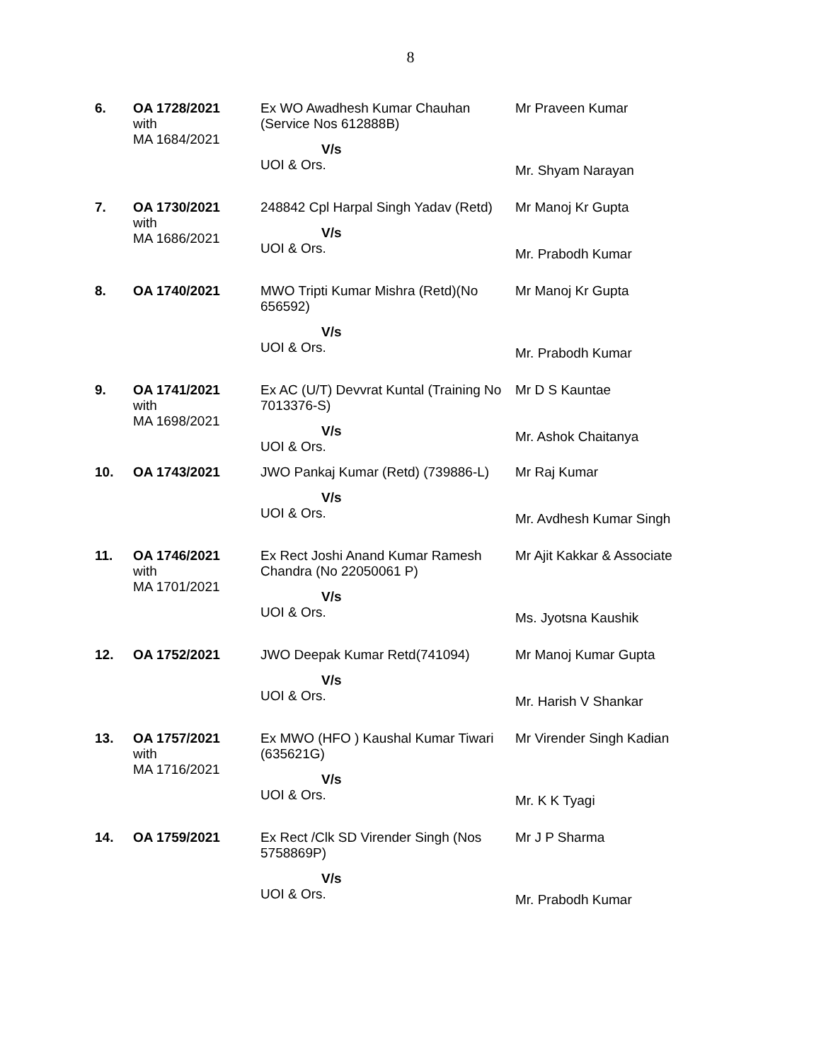8
| 6. | OA 1728/2021 with MA 1684/2021 | Ex WO Awadhesh Kumar Chauhan (Service Nos 612888B) V/s UOI & Ors. | Mr Praveen Kumar Mr. Shyam Narayan |
| 7. | OA 1730/2021 with MA 1686/2021 | 248842 Cpl Harpal Singh Yadav (Retd) V/s UOI & Ors. | Mr Manoj Kr Gupta Mr. Prabodh Kumar |
| 8. | OA 1740/2021 | MWO Tripti Kumar Mishra (Retd)(No 656592) V/s UOI & Ors. | Mr Manoj Kr Gupta Mr. Prabodh Kumar |
| 9. | OA 1741/2021 with MA 1698/2021 | Ex AC (U/T) Devvrat Kuntal (Training No 7013376-S) V/s UOI & Ors. | Mr D S Kauntae Mr. Ashok Chaitanya |
| 10. | OA 1743/2021 | JWO Pankaj Kumar (Retd) (739886-L) V/s UOI & Ors. | Mr Raj Kumar Mr. Avdhesh Kumar Singh |
| 11. | OA 1746/2021 with MA 1701/2021 | Ex Rect Joshi Anand Kumar Ramesh Chandra (No 22050061 P) V/s UOI & Ors. | Mr Ajit Kakkar & Associate Ms. Jyotsna Kaushik |
| 12. | OA 1752/2021 | JWO Deepak Kumar Retd(741094) V/s UOI & Ors. | Mr Manoj Kumar Gupta Mr. Harish V Shankar |
| 13. | OA 1757/2021 with MA 1716/2021 | Ex MWO (HFO ) Kaushal Kumar Tiwari (635621G) V/s UOI & Ors. | Mr Virender Singh Kadian Mr. K K Tyagi |
| 14. | OA 1759/2021 | Ex Rect /Clk SD Virender Singh (Nos 5758869P) V/s UOI & Ors. | Mr J P Sharma Mr. Prabodh Kumar |